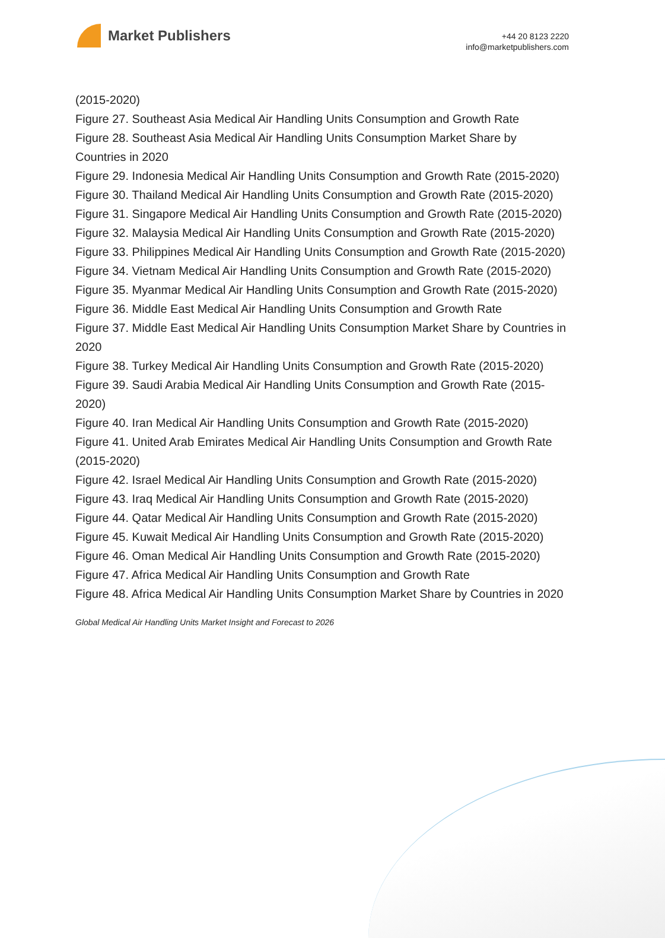Market Publishers
+44 20 8123 2220
info@marketpublishers.com
(2015-2020)
Figure 27. Southeast Asia Medical Air Handling Units Consumption and Growth Rate
Figure 28. Southeast Asia Medical Air Handling Units Consumption Market Share by Countries in 2020
Figure 29. Indonesia Medical Air Handling Units Consumption and Growth Rate (2015-2020)
Figure 30. Thailand Medical Air Handling Units Consumption and Growth Rate (2015-2020)
Figure 31. Singapore Medical Air Handling Units Consumption and Growth Rate (2015-2020)
Figure 32. Malaysia Medical Air Handling Units Consumption and Growth Rate (2015-2020)
Figure 33. Philippines Medical Air Handling Units Consumption and Growth Rate (2015-2020)
Figure 34. Vietnam Medical Air Handling Units Consumption and Growth Rate (2015-2020)
Figure 35. Myanmar Medical Air Handling Units Consumption and Growth Rate (2015-2020)
Figure 36. Middle East Medical Air Handling Units Consumption and Growth Rate
Figure 37. Middle East Medical Air Handling Units Consumption Market Share by Countries in 2020
Figure 38. Turkey Medical Air Handling Units Consumption and Growth Rate (2015-2020)
Figure 39. Saudi Arabia Medical Air Handling Units Consumption and Growth Rate (2015-2020)
Figure 40. Iran Medical Air Handling Units Consumption and Growth Rate (2015-2020)
Figure 41. United Arab Emirates Medical Air Handling Units Consumption and Growth Rate (2015-2020)
Figure 42. Israel Medical Air Handling Units Consumption and Growth Rate (2015-2020)
Figure 43. Iraq Medical Air Handling Units Consumption and Growth Rate (2015-2020)
Figure 44. Qatar Medical Air Handling Units Consumption and Growth Rate (2015-2020)
Figure 45. Kuwait Medical Air Handling Units Consumption and Growth Rate (2015-2020)
Figure 46. Oman Medical Air Handling Units Consumption and Growth Rate (2015-2020)
Figure 47. Africa Medical Air Handling Units Consumption and Growth Rate
Figure 48. Africa Medical Air Handling Units Consumption Market Share by Countries in 2020
Global Medical Air Handling Units Market Insight and Forecast to 2026